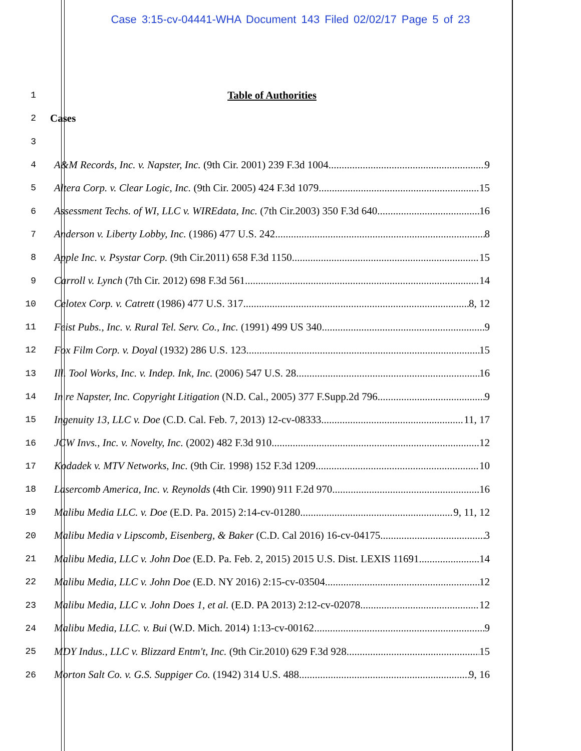Case 3:15-cv-04441-WHA Document 143 Filed 02/02/17 Page 5 of 23
1 Table of Authorities
2 Cases
3
4 A&M Records, Inc. v. Napster, Inc. (9th Cir. 2001) 239 F.3d 1004 9
5 Altera Corp. v. Clear Logic, Inc. (9th Cir. 2005) 424 F.3d 1079 15
6 Assessment Techs. of WI, LLC v. WIREdata, Inc. (7th Cir.2003) 350 F.3d 640 16
7 Anderson v. Liberty Lobby, Inc. (1986) 477 U.S. 242 8
8 Apple Inc. v. Psystar Corp. (9th Cir.2011) 658 F.3d 1150 15
9 Carroll v. Lynch (7th Cir. 2012) 698 F.3d 561 14
10 Celotex Corp. v. Catrett (1986) 477 U.S. 317 8, 12
11 Feist Pubs., Inc. v. Rural Tel. Serv. Co., Inc. (1991) 499 US 340 9
12 Fox Film Corp. v. Doyal (1932) 286 U.S. 123 15
13 Ill. Tool Works, Inc. v. Indep. Ink, Inc. (2006) 547 U.S. 28 16
14 In re Napster, Inc. Copyright Litigation (N.D. Cal., 2005) 377 F.Supp.2d 796 9
15 Ingenuity 13, LLC v. Doe (C.D. Cal. Feb. 7, 2013) 12-cv-08333 11, 17
16 JCW Invs., Inc. v. Novelty, Inc. (2002) 482 F.3d 910 12
17 Kodadek v. MTV Networks, Inc. (9th Cir. 1998) 152 F.3d 1209 10
18 Lasercomb America, Inc. v. Reynolds (4th Cir. 1990) 911 F.2d 970 16
19 Malibu Media LLC. v. Doe (E.D. Pa. 2015) 2:14-cv-01280 9, 11, 12
20 Malibu Media v Lipscomb, Eisenberg, & Baker (C.D. Cal 2016) 16-cv-04175 3
21 Malibu Media, LLC v. John Doe (E.D. Pa. Feb. 2, 2015) 2015 U.S. Dist. LEXIS 11691 14
22 Malibu Media, LLC v. John Doe (E.D. NY 2016) 2:15-cv-03504 12
23 Malibu Media, LLC v. John Does 1, et al. (E.D. PA 2013) 2:12-cv-02078 12
24 Malibu Media, LLC. v. Bui (W.D. Mich. 2014) 1:13-cv-00162 9
25 MDY Indus., LLC v. Blizzard Entm't, Inc. (9th Cir.2010) 629 F.3d 928 15
26 Morton Salt Co. v. G.S. Suppiger Co. (1942) 314 U.S. 488 9, 16